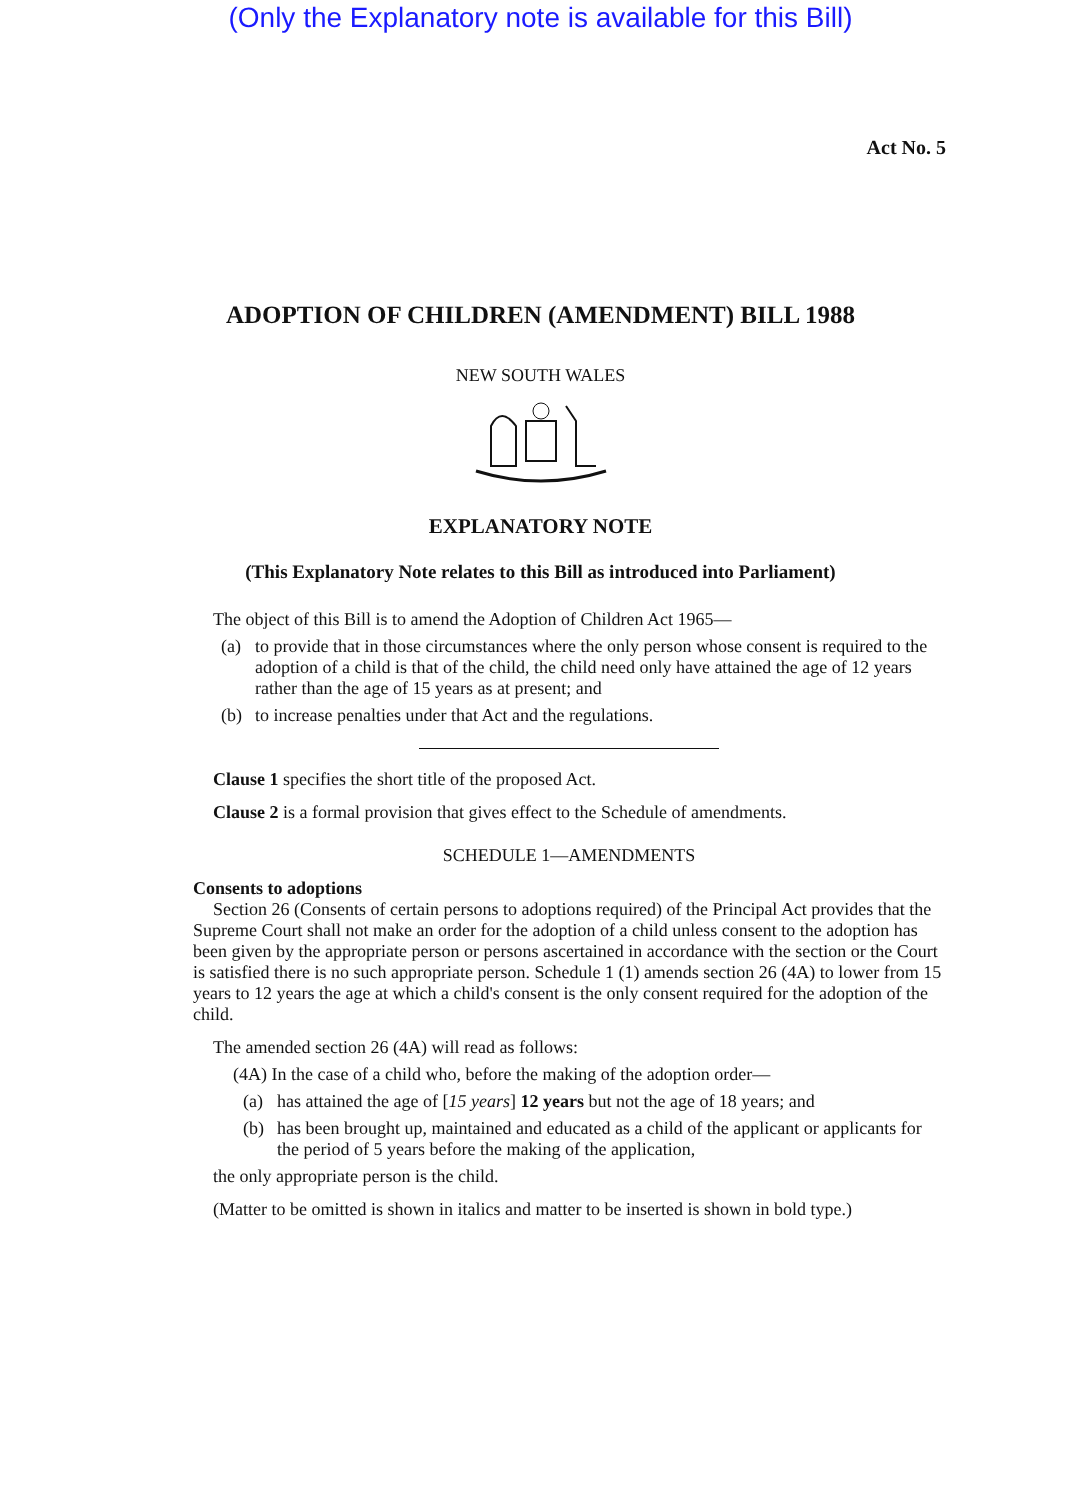(Only the Explanatory note is available for this Bill)
Act No. 5
ADOPTION OF CHILDREN (AMENDMENT) BILL 1988
NEW SOUTH WALES
EXPLANATORY NOTE
(This Explanatory Note relates to this Bill as introduced into Parliament)
The object of this Bill is to amend the Adoption of Children Act 1965—
(a) to provide that in those circumstances where the only person whose consent is required to the adoption of a child is that of the child, the child need only have attained the age of 12 years rather than the age of 15 years as at present; and
(b) to increase penalties under that Act and the regulations.
Clause 1 specifies the short title of the proposed Act.
Clause 2 is a formal provision that gives effect to the Schedule of amendments.
SCHEDULE 1—AMENDMENTS
Consents to adoptions
Section 26 (Consents of certain persons to adoptions required) of the Principal Act provides that the Supreme Court shall not make an order for the adoption of a child unless consent to the adoption has been given by the appropriate person or persons ascertained in accordance with the section or the Court is satisfied there is no such appropriate person. Schedule 1 (1) amends section 26 (4A) to lower from 15 years to 12 years the age at which a child's consent is the only consent required for the adoption of the child.
The amended section 26 (4A) will read as follows:
(4A) In the case of a child who, before the making of the adoption order—
(a) has attained the age of [15 years] 12 years but not the age of 18 years; and
(b) has been brought up, maintained and educated as a child of the applicant or applicants for the period of 5 years before the making of the application,
the only appropriate person is the child.
(Matter to be omitted is shown in italics and matter to be inserted is shown in bold type.)